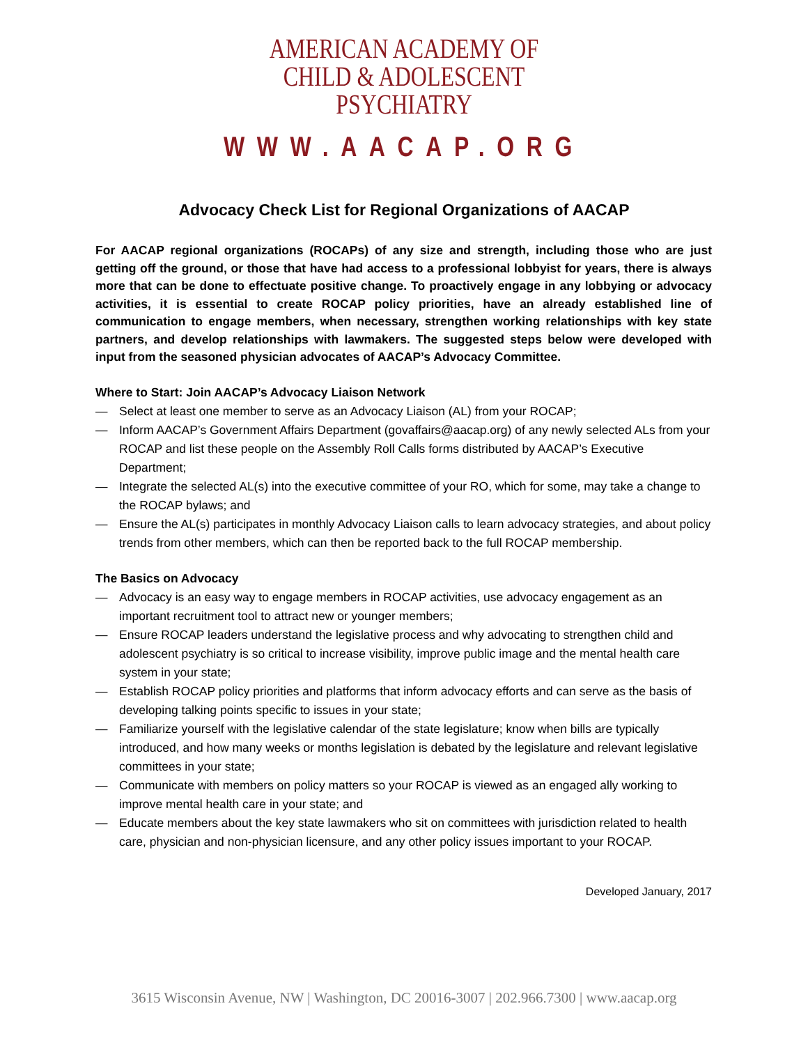AMERICAN ACADEMY OF
CHILD & ADOLESCENT
PSYCHIATRY
WWW.AACAP.ORG
Advocacy Check List for Regional Organizations of AACAP
For AACAP regional organizations (ROCAPs) of any size and strength, including those who are just getting off the ground, or those that have had access to a professional lobbyist for years, there is always more that can be done to effectuate positive change. To proactively engage in any lobbying or advocacy activities, it is essential to create ROCAP policy priorities, have an already established line of communication to engage members, when necessary, strengthen working relationships with key state partners, and develop relationships with lawmakers. The suggested steps below were developed with input from the seasoned physician advocates of AACAP’s Advocacy Committee.
Where to Start: Join AACAP’s Advocacy Liaison Network
— Select at least one member to serve as an Advocacy Liaison (AL) from your ROCAP;
— Inform AACAP’s Government Affairs Department (govaffairs@aacap.org) of any newly selected ALs from your ROCAP and list these people on the Assembly Roll Calls forms distributed by AACAP’s Executive Department;
— Integrate the selected AL(s) into the executive committee of your RO, which for some, may take a change to the ROCAP bylaws; and
— Ensure the AL(s) participates in monthly Advocacy Liaison calls to learn advocacy strategies, and about policy trends from other members, which can then be reported back to the full ROCAP membership.
The Basics on Advocacy
— Advocacy is an easy way to engage members in ROCAP activities, use advocacy engagement as an important recruitment tool to attract new or younger members;
— Ensure ROCAP leaders understand the legislative process and why advocating to strengthen child and adolescent psychiatry is so critical to increase visibility, improve public image and the mental health care system in your state;
— Establish ROCAP policy priorities and platforms that inform advocacy efforts and can serve as the basis of developing talking points specific to issues in your state;
— Familiarize yourself with the legislative calendar of the state legislature; know when bills are typically introduced, and how many weeks or months legislation is debated by the legislature and relevant legislative committees in your state;
— Communicate with members on policy matters so your ROCAP is viewed as an engaged ally working to improve mental health care in your state; and
— Educate members about the key state lawmakers who sit on committees with jurisdiction related to health care, physician and non-physician licensure, and any other policy issues important to your ROCAP.
Developed January, 2017
3615 Wisconsin Avenue, NW | Washington, DC 20016-3007 | 202.966.7300 | www.aacap.org